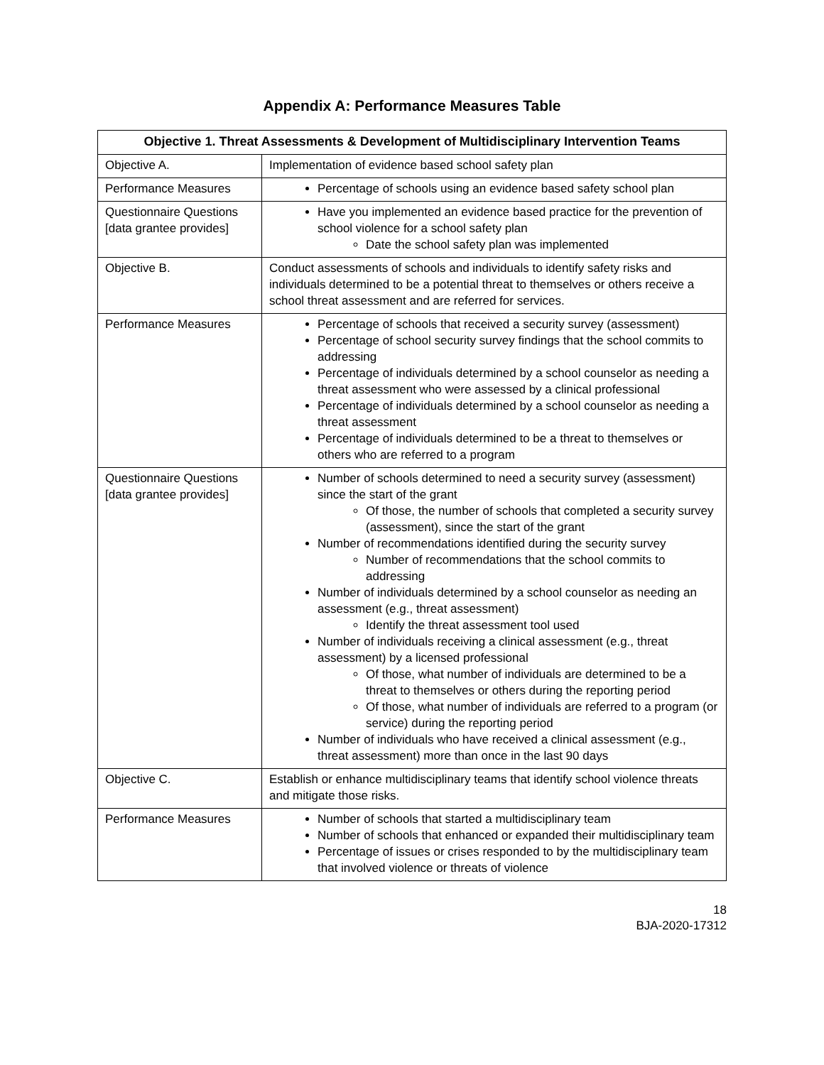Appendix A: Performance Measures Table
| Objective 1. Threat Assessments & Development of Multidisciplinary Intervention Teams | |
| --- | --- |
| Objective A. | Implementation of evidence based school safety plan |
| Performance Measures | Percentage of schools using an evidence based safety school plan |
| Questionnaire Questions [data grantee provides] | Have you implemented an evidence based practice for the prevention of school violence for a school safety plan Date the school safety plan was implemented |
| Objective B. | Conduct assessments of schools and individuals to identify safety risks and individuals determined to be a potential threat to themselves or others receive a school threat assessment and are referred for services. |
| Performance Measures | Percentage of schools that received a security survey (assessment) Percentage of school security survey findings that the school commits to addressing Percentage of individuals determined by a school counselor as needing a threat assessment who were assessed by a clinical professional Percentage of individuals determined by a school counselor as needing a threat assessment Percentage of individuals determined to be a threat to themselves or others who are referred to a program |
| Questionnaire Questions [data grantee provides] | Number of schools determined to need a security survey (assessment) since the start of the grant Of those, the number of schools that completed a security survey (assessment), since the start of the grant Number of recommendations identified during the security survey Number of recommendations that the school commits to addressing Number of individuals determined by a school counselor as needing an assessment (e.g., threat assessment) Identify the threat assessment tool used Number of individuals receiving a clinical assessment (e.g., threat assessment) by a licensed professional Of those, what number of individuals are determined to be a threat to themselves or others during the reporting period Of those, what number of individuals are referred to a program (or service) during the reporting period Number of individuals who have received a clinical assessment (e.g., threat assessment) more than once in the last 90 days |
| Objective C. | Establish or enhance multidisciplinary teams that identify school violence threats and mitigate those risks. |
| Performance Measures | Number of schools that started a multidisciplinary team Number of schools that enhanced or expanded their multidisciplinary team Percentage of issues or crises responded to by the multidisciplinary team that involved violence or threats of violence |
18
BJA-2020-17312